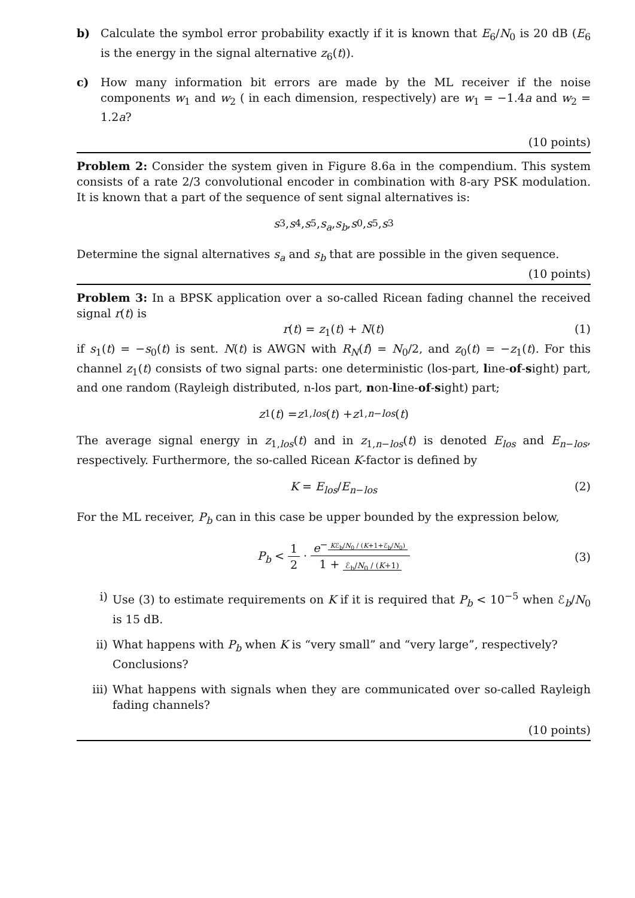b) Calculate the symbol error probability exactly if it is known that E<sub>6</sub>/N<sub>0</sub> is 20 dB (E<sub>6</sub> is the energy in the signal alternative z<sub>6</sub>(t)).
c) How many information bit errors are made by the ML receiver if the noise components w<sub>1</sub> and w<sub>2</sub> ( in each dimension, respectively) are w<sub>1</sub> = −1.4a and w<sub>2</sub> = 1.2a?
(10 points)
Problem 2: Consider the system given in Figure 8.6a in the compendium. This system consists of a rate 2/3 convolutional encoder in combination with 8-ary PSK modulation. It is known that a part of the sequence of sent signal alternatives is:
s<sub>3</sub>, s<sub>4</sub>, s<sub>5</sub>, s<sub>a</sub>, s<sub>b</sub>, s<sub>0</sub>, s<sub>5</sub>, s<sub>3</sub>
Determine the signal alternatives s<sub>a</sub> and s<sub>b</sub> that are possible in the given sequence.
(10 points)
Problem 3: In a BPSK application over a so-called Ricean fading channel the received signal r(t) is
r(t) = z<sub>1</sub>(t) + N(t) (1)
if s<sub>1</sub>(t) = −s<sub>0</sub>(t) is sent. N(t) is AWGN with R<sub>N</sub>(f) = N<sub>0</sub>/2, and z<sub>0</sub>(t) = −z<sub>1</sub>(t). For this channel z<sub>1</sub>(t) consists of two signal parts: one deterministic (los-part, line-of-sight) part, and one random (Rayleigh distributed, n-los part, non-line-of-sight) part;
z<sub>1</sub>(t) = z<sub>1,los</sub> (t) + z<sub>1,n−los</sub> (t)
The average signal energy in z<sub>1,los</sub>(t) and in z<sub>1,n−los</sub>(t) is denoted E<sub>los</sub> and E<sub>n−los</sub>, respectively. Furthermore, the so-called Ricean K-factor is defined by
K = E<sub>los</sub>/E<sub>n−los</sub> (2)
For the ML receiver, P<sub>b</sub> can in this case be upper bounded by the expression below,
P<sub>b</sub> < 1 2 · e<sup>− Kℰ<sub>b</sub>/N<sub>0</sub> / (K+1+ℰ<sub>b</sub>/N<sub>0</sub>)</sup> 1 + ℰ<sub>b</sub>/N<sub>0</sub> / (K+1) (3)
i) Use (3) to estimate requirements on K if it is required that P<sub>b</sub> < 10<sup>−5</sup> when ℰ<sub>b</sub>/N<sub>0</sub> is 15 dB.
ii) What happens with P<sub>b</sub> when K is “very small” and “very large”, respectively?
Conclusions?
iii) What happens with signals when they are communicated over so-called Rayleigh fading channels?
(10 points)